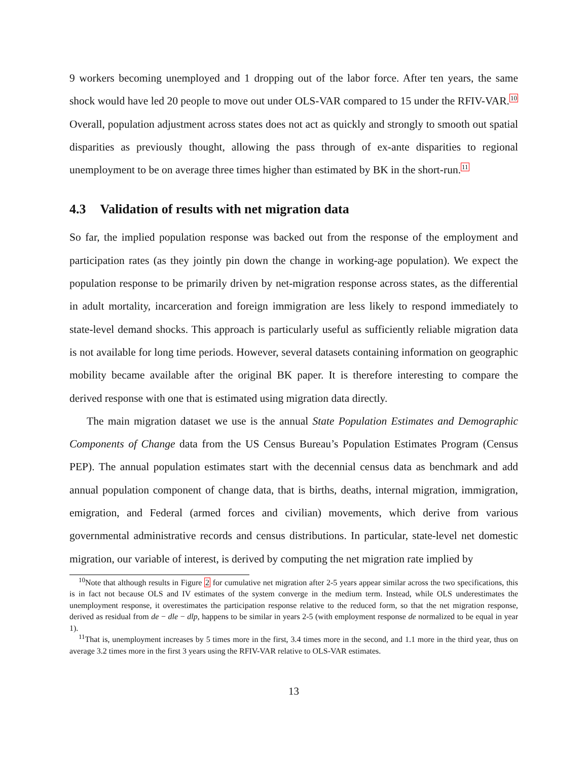9 workers becoming unemployed and 1 dropping out of the labor force. After ten years, the same shock would have led 20 people to move out under OLS-VAR compared to 15 under the RFIV-VAR.<sup>10</sup> Overall, population adjustment across states does not act as quickly and strongly to smooth out spatial disparities as previously thought, allowing the pass through of ex-ante disparities to regional unemployment to be on average three times higher than estimated by BK in the short-run.<sup>11</sup>
4.3 Validation of results with net migration data
So far, the implied population response was backed out from the response of the employment and participation rates (as they jointly pin down the change in working-age population). We expect the population response to be primarily driven by net-migration response across states, as the differential in adult mortality, incarceration and foreign immigration are less likely to respond immediately to state-level demand shocks. This approach is particularly useful as sufficiently reliable migration data is not available for long time periods. However, several datasets containing information on geographic mobility became available after the original BK paper. It is therefore interesting to compare the derived response with one that is estimated using migration data directly.
The main migration dataset we use is the annual State Population Estimates and Demographic Components of Change data from the US Census Bureau’s Population Estimates Program (Census PEP). The annual population estimates start with the decennial census data as benchmark and add annual population component of change data, that is births, deaths, internal migration, immigration, emigration, and Federal (armed forces and civilian) movements, which derive from various governmental administrative records and census distributions. In particular, state-level net domestic migration, our variable of interest, is derived by computing the net migration rate implied by
<sup>10</sup> Note that although results in Figure 2 for cumulative net migration after 2-5 years appear similar across the two specifications, this is in fact not because OLS and IV estimates of the system converge in the medium term. Instead, while OLS underestimates the unemployment response, it overestimates the participation response relative to the reduced form, so that the net migration response, derived as residual from de − dle − dlp, happens to be similar in years 2-5 (with employment response de normalized to be equal in year 1).
<sup>11</sup> That is, unemployment increases by 5 times more in the first, 3.4 times more in the second, and 1.1 more in the third year, thus on average 3.2 times more in the first 3 years using the RFIV-VAR relative to OLS-VAR estimates.
13